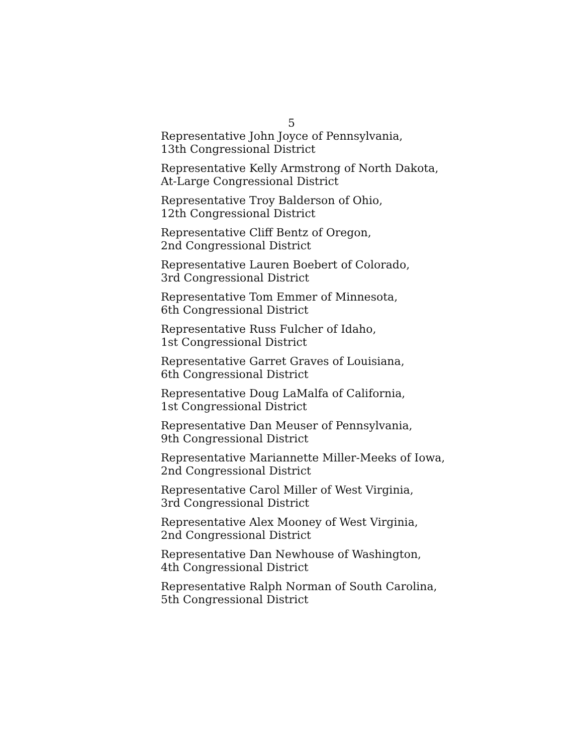5
Representative John Joyce of Pennsylvania,
13th Congressional District
Representative Kelly Armstrong of North Dakota,
At-Large Congressional District
Representative Troy Balderson of Ohio,
12th Congressional District
Representative Cliff Bentz of Oregon,
2nd Congressional District
Representative Lauren Boebert of Colorado,
3rd Congressional District
Representative Tom Emmer of Minnesota,
6th Congressional District
Representative Russ Fulcher of Idaho,
1st Congressional District
Representative Garret Graves of Louisiana,
6th Congressional District
Representative Doug LaMalfa of California,
1st Congressional District
Representative Dan Meuser of Pennsylvania,
9th Congressional District
Representative Mariannette Miller-Meeks of Iowa,
2nd Congressional District
Representative Carol Miller of West Virginia,
3rd Congressional District
Representative Alex Mooney of West Virginia,
2nd Congressional District
Representative Dan Newhouse of Washington,
4th Congressional District
Representative Ralph Norman of South Carolina,
5th Congressional District